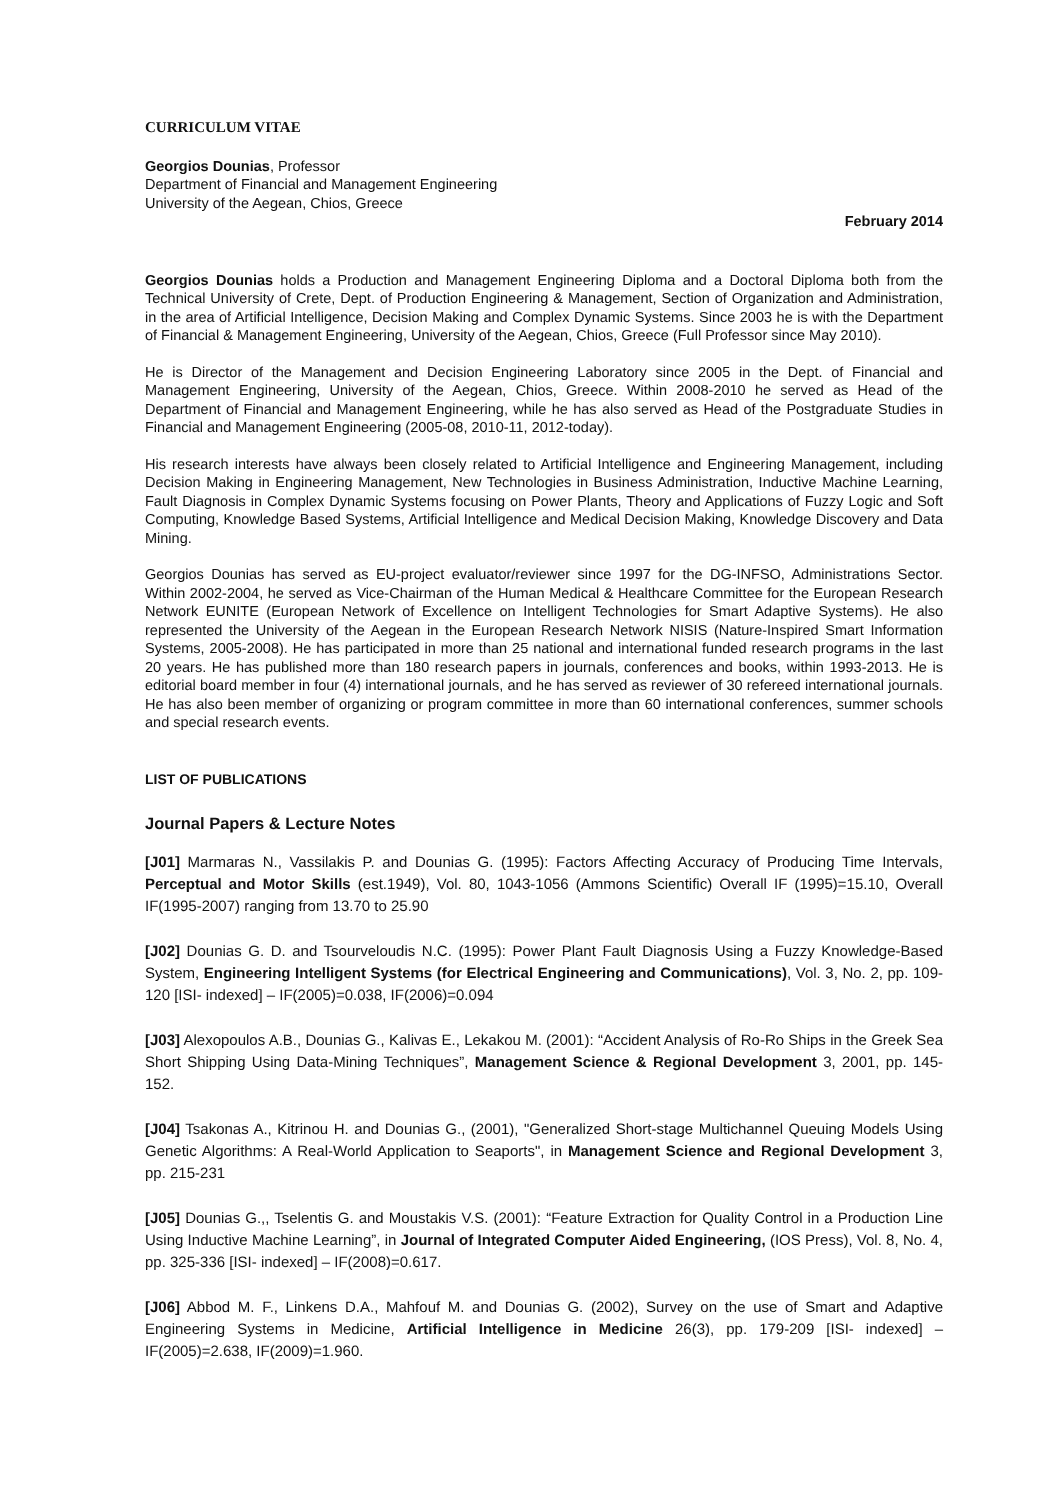CURRICULUM VITAE
Georgios Dounias, Professor
Department of Financial and Management Engineering
University of the Aegean, Chios, Greece
February 2014
Georgios Dounias holds a Production and Management Engineering Diploma and a Doctoral Diploma both from the Technical University of Crete, Dept. of Production Engineering & Management, Section of Organization and Administration, in the area of Artificial Intelligence, Decision Making and Complex Dynamic Systems. Since 2003 he is with the Department of Financial & Management Engineering, University of the Aegean, Chios, Greece (Full Professor since May 2010).
He is Director of the Management and Decision Engineering Laboratory since 2005 in the Dept. of Financial and Management Engineering, University of the Aegean, Chios, Greece. Within 2008-2010 he served as Head of the Department of Financial and Management Engineering, while he has also served as Head of the Postgraduate Studies in Financial and Management Engineering (2005-08, 2010-11, 2012-today).
His research interests have always been closely related to Artificial Intelligence and Engineering Management, including Decision Making in Engineering Management, New Technologies in Business Administration, Inductive Machine Learning, Fault Diagnosis in Complex Dynamic Systems focusing on Power Plants, Theory and Applications of Fuzzy Logic and Soft Computing, Knowledge Based Systems, Artificial Intelligence and Medical Decision Making, Knowledge Discovery and Data Mining.
Georgios Dounias has served as EU-project evaluator/reviewer since 1997 for the DG-INFSO, Administrations Sector. Within 2002-2004, he served as Vice-Chairman of the Human Medical & Healthcare Committee for the European Research Network EUNITE (European Network of Excellence on Intelligent Technologies for Smart Adaptive Systems). He also represented the University of the Aegean in the European Research Network NISIS (Nature-Inspired Smart Information Systems, 2005-2008). He has participated in more than 25 national and international funded research programs in the last 20 years. He has published more than 180 research papers in journals, conferences and books, within 1993-2013. He is editorial board member in four (4) international journals, and he has served as reviewer of 30 refereed international journals. He has also been member of organizing or program committee in more than 60 international conferences, summer schools and special research events.
LIST OF PUBLICATIONS
Journal Papers & Lecture Notes
[J01] Marmaras N., Vassilakis P. and Dounias G. (1995): Factors Affecting Accuracy of Producing Time Intervals, Perceptual and Motor Skills (est.1949), Vol. 80, 1043-1056 (Ammons Scientific) Overall IF (1995)=15.10, Overall IF(1995-2007) ranging from 13.70 to 25.90
[J02] Dounias G. D. and Tsourveloudis N.C. (1995): Power Plant Fault Diagnosis Using a Fuzzy Knowledge-Based System, Engineering Intelligent Systems (for Electrical Engineering and Communications), Vol. 3, No. 2, pp. 109-120 [ISI- indexed] – IF(2005)=0.038, IF(2006)=0.094
[J03] Alexopoulos A.B., Dounias G., Kalivas E., Lekakou M. (2001): “Accident Analysis of Ro-Ro Ships in the Greek Sea Short Shipping Using Data-Mining Techniques”, Management Science & Regional Development 3, 2001, pp. 145-152.
[J04] Tsakonas A., Kitrinou H. and Dounias G., (2001), "Generalized Short-stage Multichannel Queuing Models Using Genetic Algorithms: A Real-World Application to Seaports", in Management Science and Regional Development 3, pp. 215-231
[J05] Dounias G.,, Tselentis G. and Moustakis V.S. (2001): “Feature Extraction for Quality Control in a Production Line Using Inductive Machine Learning”, in Journal of Integrated Computer Aided Engineering, (IOS Press), Vol. 8, No. 4, pp. 325-336 [ISI- indexed] – IF(2008)=0.617.
[J06] Abbod M. F., Linkens D.A., Mahfouf M. and Dounias G. (2002), Survey on the use of Smart and Adaptive Engineering Systems in Medicine, Artificial Intelligence in Medicine 26(3), pp. 179-209 [ISI- indexed] – IF(2005)=2.638, IF(2009)=1.960.